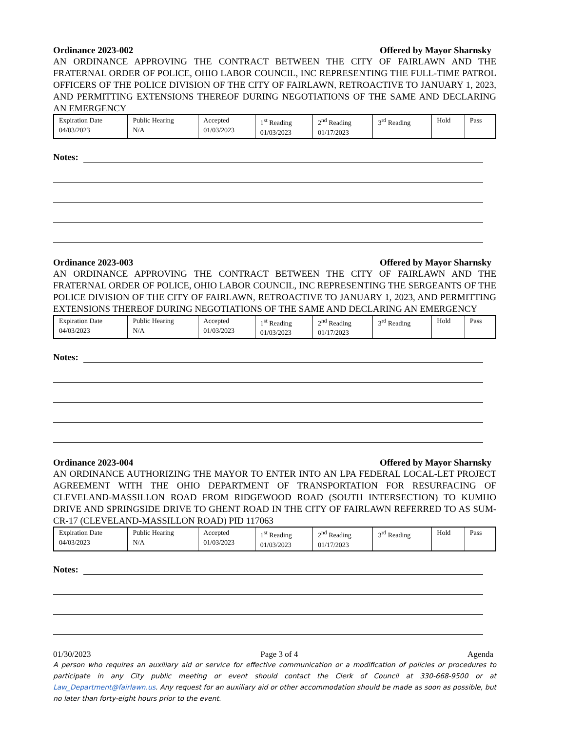Ordinance 2023-002 Offered by Mayor Sharnsky
AN ORDINANCE APPROVING THE CONTRACT BETWEEN THE CITY OF FAIRLAWN AND THE FRATERNAL ORDER OF POLICE, OHIO LABOR COUNCIL, INC REPRESENTING THE FULL-TIME PATROL OFFICERS OF THE POLICE DIVISION OF THE CITY OF FAIRLAWN, RETROACTIVE TO JANUARY 1, 2023, AND PERMITTING EXTENSIONS THEREOF DURING NEGOTIATIONS OF THE SAME AND DECLARING AN EMERGENCY
| Expiration Date 04/03/2023 | Public Hearing N/A | Accepted 01/03/2023 | 1<sup>st</sup> Reading 01/03/2023 | 2<sup>nd</sup> Reading 01/17/2023 | 3<sup>rd</sup> Reading | Hold | Pass |
Notes:
Ordinance 2023-003 Offered by Mayor Sharnsky
AN ORDINANCE APPROVING THE CONTRACT BETWEEN THE CITY OF FAIRLAWN AND THE FRATERNAL ORDER OF POLICE, OHIO LABOR COUNCIL, INC REPRESENTING THE SERGEANTS OF THE POLICE DIVISION OF THE CITY OF FAIRLAWN, RETROACTIVE TO JANUARY 1, 2023, AND PERMITTING EXTENSIONS THEREOF DURING NEGOTIATIONS OF THE SAME AND DECLARING AN EMERGENCY
| Expiration Date 04/03/2023 | Public Hearing N/A | Accepted 01/03/2023 | 1<sup>st</sup> Reading 01/03/2023 | 2<sup>nd</sup> Reading 01/17/2023 | 3<sup>rd</sup> Reading | Hold | Pass |
Notes:
Ordinance 2023-004 Offered by Mayor Sharnsky
AN ORDINANCE AUTHORIZING THE MAYOR TO ENTER INTO AN LPA FEDERAL LOCAL-LET PROJECT AGREEMENT WITH THE OHIO DEPARTMENT OF TRANSPORTATION FOR RESURFACING OF CLEVELAND-MASSILLON ROAD FROM RIDGEWOOD ROAD (SOUTH INTERSECTION) TO KUMHO DRIVE AND SPRINGSIDE DRIVE TO GHENT ROAD IN THE CITY OF FAIRLAWN REFERRED TO AS SUM-CR-17 (CLEVELAND-MASSILLON ROAD) PID 117063
| Expiration Date 04/03/2023 | Public Hearing N/A | Accepted 01/03/2023 | 1<sup>st</sup> Reading 01/03/2023 | 2<sup>nd</sup> Reading 01/17/2023 | 3<sup>rd</sup> Reading | Hold | Pass |
Notes:
01/30/2023 Page 3 of 4 Agenda
A person who requires an auxiliary aid or service for effective communication or a modification of policies or procedures to participate in any City public meeting or event should contact the Clerk of Council at 330-668-9500 or at Law_Department@fairlawn.us. Any request for an auxiliary aid or other accommodation should be made as soon as possible, but no later than forty-eight hours prior to the event.